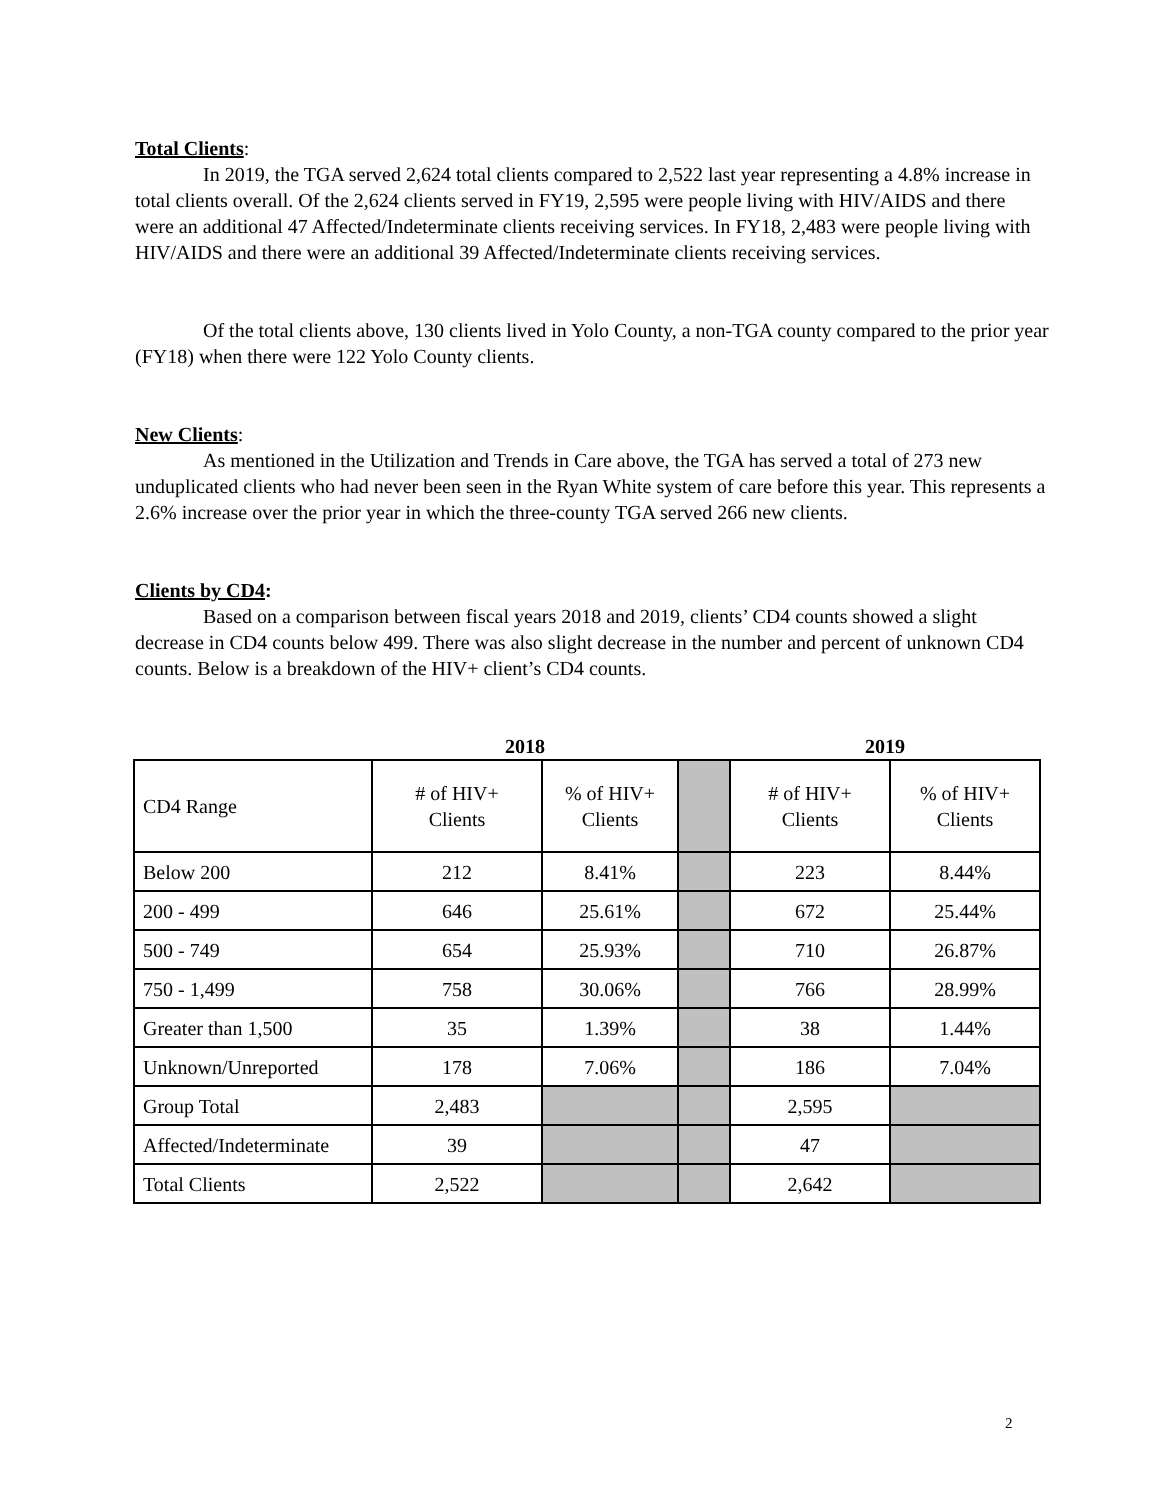Total Clients:
In 2019, the TGA served 2,624 total clients compared to 2,522 last year representing a 4.8% increase in total clients overall. Of the 2,624 clients served in FY19, 2,595 were people living with HIV/AIDS and there were an additional 47 Affected/Indeterminate clients receiving services. In FY18, 2,483 were people living with HIV/AIDS and there were an additional 39 Affected/Indeterminate clients receiving services.
Of the total clients above, 130 clients lived in Yolo County, a non-TGA county compared to the prior year (FY18) when there were 122 Yolo County clients.
New Clients:
As mentioned in the Utilization and Trends in Care above, the TGA has served a total of 273 new unduplicated clients who had never been seen in the Ryan White system of care before this year. This represents a 2.6% increase over the prior year in which the three-county TGA served 266 new clients.
Clients by CD4:
Based on a comparison between fiscal years 2018 and 2019, clients’ CD4 counts showed a slight decrease in CD4 counts below 499. There was also slight decrease in the number and percent of unknown CD4 counts. Below is a breakdown of the HIV+ client’s CD4 counts.
| | 2018 | | | 2019 | |
| --- | --- | --- | --- | --- | --- |
| CD4 Range | # of HIV+ Clients | % of HIV+ Clients | | # of HIV+ Clients | % of HIV+ Clients |
| Below 200 | 212 | 8.41% | | 223 | 8.44% |
| 200 - 499 | 646 | 25.61% | | 672 | 25.44% |
| 500 - 749 | 654 | 25.93% | | 710 | 26.87% |
| 750 - 1,499 | 758 | 30.06% | | 766 | 28.99% |
| Greater than 1,500 | 35 | 1.39% | | 38 | 1.44% |
| Unknown/Unreported | 178 | 7.06% | | 186 | 7.04% |
| Group Total | 2,483 | | | 2,595 | |
| Affected/Indeterminate | 39 | | | 47 | |
| Total Clients | 2,522 | | | 2,642 | |
2